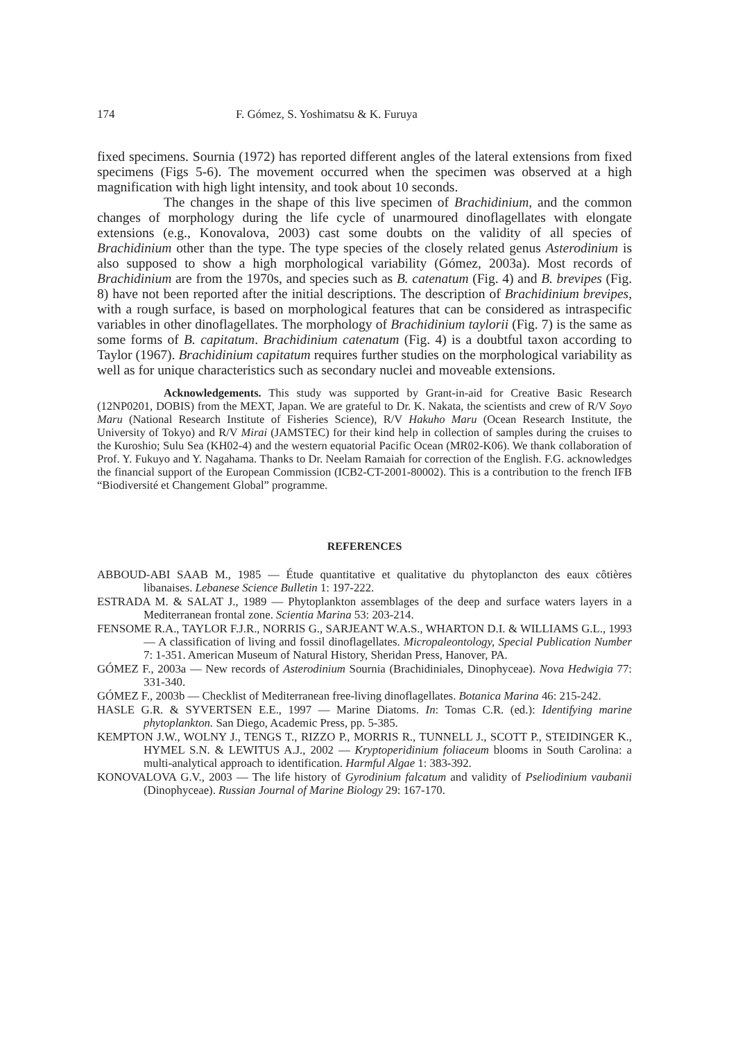174 F. Gómez, S. Yoshimatsu & K. Furuya
fixed specimens. Sournia (1972) has reported different angles of the lateral extensions from fixed specimens (Figs 5-6). The movement occurred when the specimen was observed at a high magnification with high light intensity, and took about 10 seconds.
The changes in the shape of this live specimen of Brachidinium, and the common changes of morphology during the life cycle of unarmoured dinoflagellates with elongate extensions (e.g., Konovalova, 2003) cast some doubts on the validity of all species of Brachidinium other than the type. The type species of the closely related genus Asterodinium is also supposed to show a high morphological variability (Gómez, 2003a). Most records of Brachidinium are from the 1970s, and species such as B. catenatum (Fig. 4) and B. brevipes (Fig. 8) have not been reported after the initial descriptions. The description of Brachidinium brevipes, with a rough surface, is based on morphological features that can be considered as intraspecific variables in other dinoflagellates. The morphology of Brachidinium taylorii (Fig. 7) is the same as some forms of B. capitatum. Brachidinium catenatum (Fig. 4) is a doubtful taxon according to Taylor (1967). Brachidinium capitatum requires further studies on the morphological variability as well as for unique characteristics such as secondary nuclei and moveable extensions.
Acknowledgements. This study was supported by Grant-in-aid for Creative Basic Research (12NP0201, DOBIS) from the MEXT, Japan. We are grateful to Dr. K. Nakata, the scientists and crew of R/V Soyo Maru (National Research Institute of Fisheries Science), R/V Hakuho Maru (Ocean Research Institute, the University of Tokyo) and R/V Mirai (JAMSTEC) for their kind help in collection of samples during the cruises to the Kuroshio; Sulu Sea (KH02-4) and the western equatorial Pacific Ocean (MR02-K06). We thank collaboration of Prof. Y. Fukuyo and Y. Nagahama. Thanks to Dr. Neelam Ramaiah for correction of the English. F.G. acknowledges the financial support of the European Commission (ICB2-CT-2001-80002). This is a contribution to the french IFB “Biodiversité et Changement Global” programme.
REFERENCES
ABBOUD-ABI SAAB M., 1985 — Étude quantitative et qualitative du phytoplancton des eaux côtières libanaises. Lebanese Science Bulletin 1: 197-222.
ESTRADA M. & SALAT J., 1989 — Phytoplankton assemblages of the deep and surface waters layers in a Mediterranean frontal zone. Scientia Marina 53: 203-214.
FENSOME R.A., TAYLOR F.J.R., NORRIS G., SARJEANT W.A.S., WHARTON D.I. & WILLIAMS G.L., 1993 — A classification of living and fossil dinoflagellates. Micropaleontology, Special Publication Number 7: 1-351. American Museum of Natural History, Sheridan Press, Hanover, PA.
GÓMEZ F., 2003a — New records of Asterodinium Sournia (Brachidiniales, Dinophyceae). Nova Hedwigia 77: 331-340.
GÓMEZ F., 2003b — Checklist of Mediterranean free-living dinoflagellates. Botanica Marina 46: 215-242.
HASLE G.R. & SYVERTSEN E.E., 1997 — Marine Diatoms. In: Tomas C.R. (ed.): Identifying marine phytoplankton. San Diego, Academic Press, pp. 5-385.
KEMPTON J.W., WOLNY J., TENGS T., RIZZO P., MORRIS R., TUNNELL J., SCOTT P., STEIDINGER K., HYMEL S.N. & LEWITUS A.J., 2002 — Kryptoperidinium foliaceum blooms in South Carolina: a multi-analytical approach to identification. Harmful Algae 1: 383-392.
KONOVALOVA G.V., 2003 — The life history of Gyrodinium falcatum and validity of Pseliodinium vaubanii (Dinophyceae). Russian Journal of Marine Biology 29: 167-170.